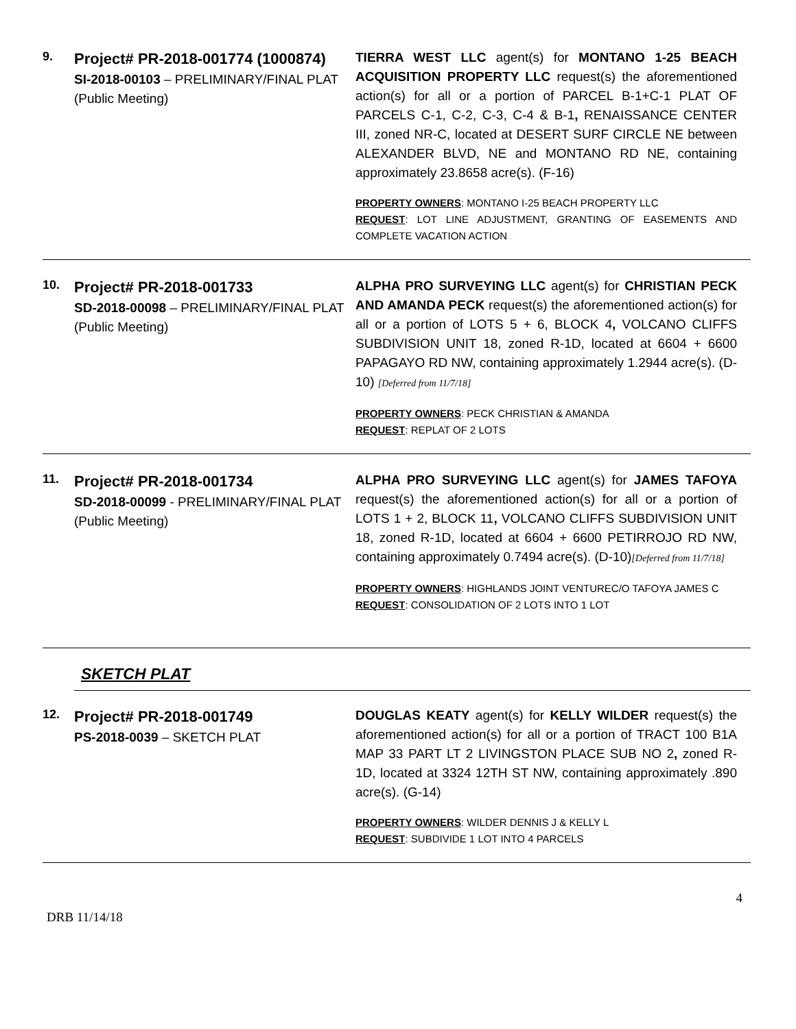9.
Project# PR-2018-001774 (1000874)
SI-2018-00103 – PRELIMINARY/FINAL PLAT
(Public Meeting)
TIERRA WEST LLC agent(s) for MONTANO 1-25 BEACH ACQUISITION PROPERTY LLC request(s) the aforementioned action(s) for all or a portion of PARCEL B-1+C-1 PLAT OF PARCELS C-1, C-2, C-3, C-4 & B-1, RENAISSANCE CENTER III, zoned NR-C, located at DESERT SURF CIRCLE NE between ALEXANDER BLVD, NE and MONTANO RD NE, containing approximately 23.8658 acre(s). (F-16)
PROPERTY OWNERS: MONTANO I-25 BEACH PROPERTY LLC
REQUEST: LOT LINE ADJUSTMENT, GRANTING OF EASEMENTS AND COMPLETE VACATION ACTION
10.
Project# PR-2018-001733
SD-2018-00098 – PRELIMINARY/FINAL PLAT
(Public Meeting)
ALPHA PRO SURVEYING LLC agent(s) for CHRISTIAN PECK AND AMANDA PECK request(s) the aforementioned action(s) for all or a portion of LOTS 5 + 6, BLOCK 4, VOLCANO CLIFFS SUBDIVISION UNIT 18, zoned R-1D, located at 6604 + 6600 PAPAGAYO RD NW, containing approximately 1.2944 acre(s). (D-10) [Deferred from 11/7/18]
PROPERTY OWNERS: PECK CHRISTIAN & AMANDA
REQUEST: REPLAT OF 2 LOTS
11.
Project# PR-2018-001734
SD-2018-00099 - PRELIMINARY/FINAL PLAT
(Public Meeting)
ALPHA PRO SURVEYING LLC agent(s) for JAMES TAFOYA request(s) the aforementioned action(s) for all or a portion of LOTS 1 + 2, BLOCK 11, VOLCANO CLIFFS SUBDIVISION UNIT 18, zoned R-1D, located at 6604 + 6600 PETIRROJO RD NW, containing approximately 0.7494 acre(s). (D-10)[Deferred from 11/7/18]
PROPERTY OWNERS: HIGHLANDS JOINT VENTUREC/O TAFOYA JAMES C
REQUEST: CONSOLIDATION OF 2 LOTS INTO 1 LOT
SKETCH PLAT
12.
Project# PR-2018-001749
PS-2018-0039 – SKETCH PLAT
DOUGLAS KEATY agent(s) for KELLY WILDER request(s) the aforementioned action(s) for all or a portion of TRACT 100 B1A MAP 33 PART LT 2 LIVINGSTON PLACE SUB NO 2, zoned R-1D, located at 3324 12TH ST NW, containing approximately .890 acre(s). (G-14)
PROPERTY OWNERS: WILDER DENNIS J & KELLY L
REQUEST: SUBDIVIDE 1 LOT INTO 4 PARCELS
4
DRB 11/14/18